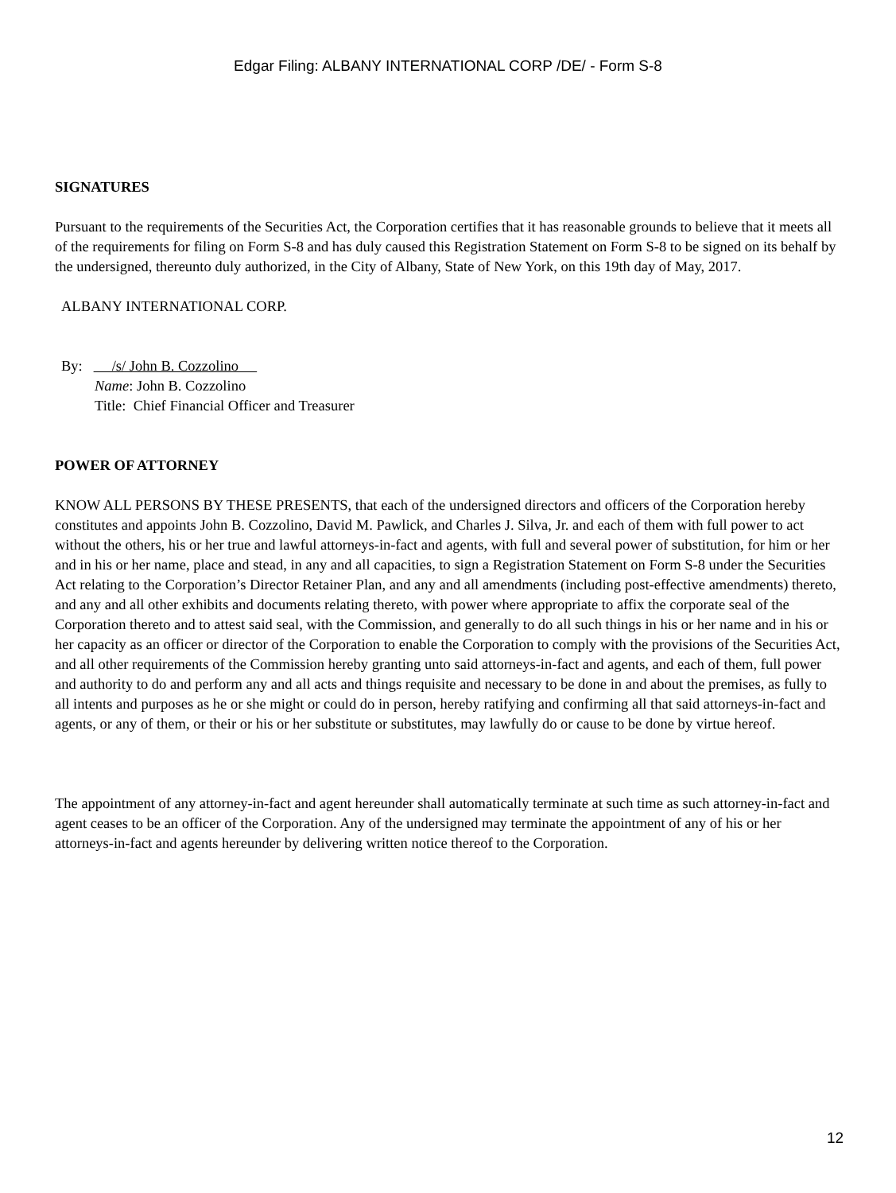Edgar Filing: ALBANY INTERNATIONAL CORP /DE/ - Form S-8
SIGNATURES
Pursuant to the requirements of the Securities Act, the Corporation certifies that it has reasonable grounds to believe that it meets all of the requirements for filing on Form S-8 and has duly caused this Registration Statement on Form S-8 to be signed on its behalf by the undersigned, thereunto duly authorized, in the City of Albany, State of New York, on this 19th day of May, 2017.
ALBANY INTERNATIONAL CORP.
By: /s/ John B. Cozzolino
Name: John B. Cozzolino
Title: Chief Financial Officer and Treasurer
POWER OF ATTORNEY
KNOW ALL PERSONS BY THESE PRESENTS, that each of the undersigned directors and officers of the Corporation hereby constitutes and appoints John B. Cozzolino, David M. Pawlick, and Charles J. Silva, Jr. and each of them with full power to act without the others, his or her true and lawful attorneys-in-fact and agents, with full and several power of substitution, for him or her and in his or her name, place and stead, in any and all capacities, to sign a Registration Statement on Form S-8 under the Securities Act relating to the Corporation’s Director Retainer Plan, and any and all amendments (including post-effective amendments) thereto, and any and all other exhibits and documents relating thereto, with power where appropriate to affix the corporate seal of the Corporation thereto and to attest said seal, with the Commission, and generally to do all such things in his or her name and in his or her capacity as an officer or director of the Corporation to enable the Corporation to comply with the provisions of the Securities Act, and all other requirements of the Commission hereby granting unto said attorneys-in-fact and agents, and each of them, full power and authority to do and perform any and all acts and things requisite and necessary to be done in and about the premises, as fully to all intents and purposes as he or she might or could do in person, hereby ratifying and confirming all that said attorneys-in-fact and agents, or any of them, or their or his or her substitute or substitutes, may lawfully do or cause to be done by virtue hereof.
The appointment of any attorney-in-fact and agent hereunder shall automatically terminate at such time as such attorney-in-fact and agent ceases to be an officer of the Corporation. Any of the undersigned may terminate the appointment of any of his or her attorneys-in-fact and agents hereunder by delivering written notice thereof to the Corporation.
12